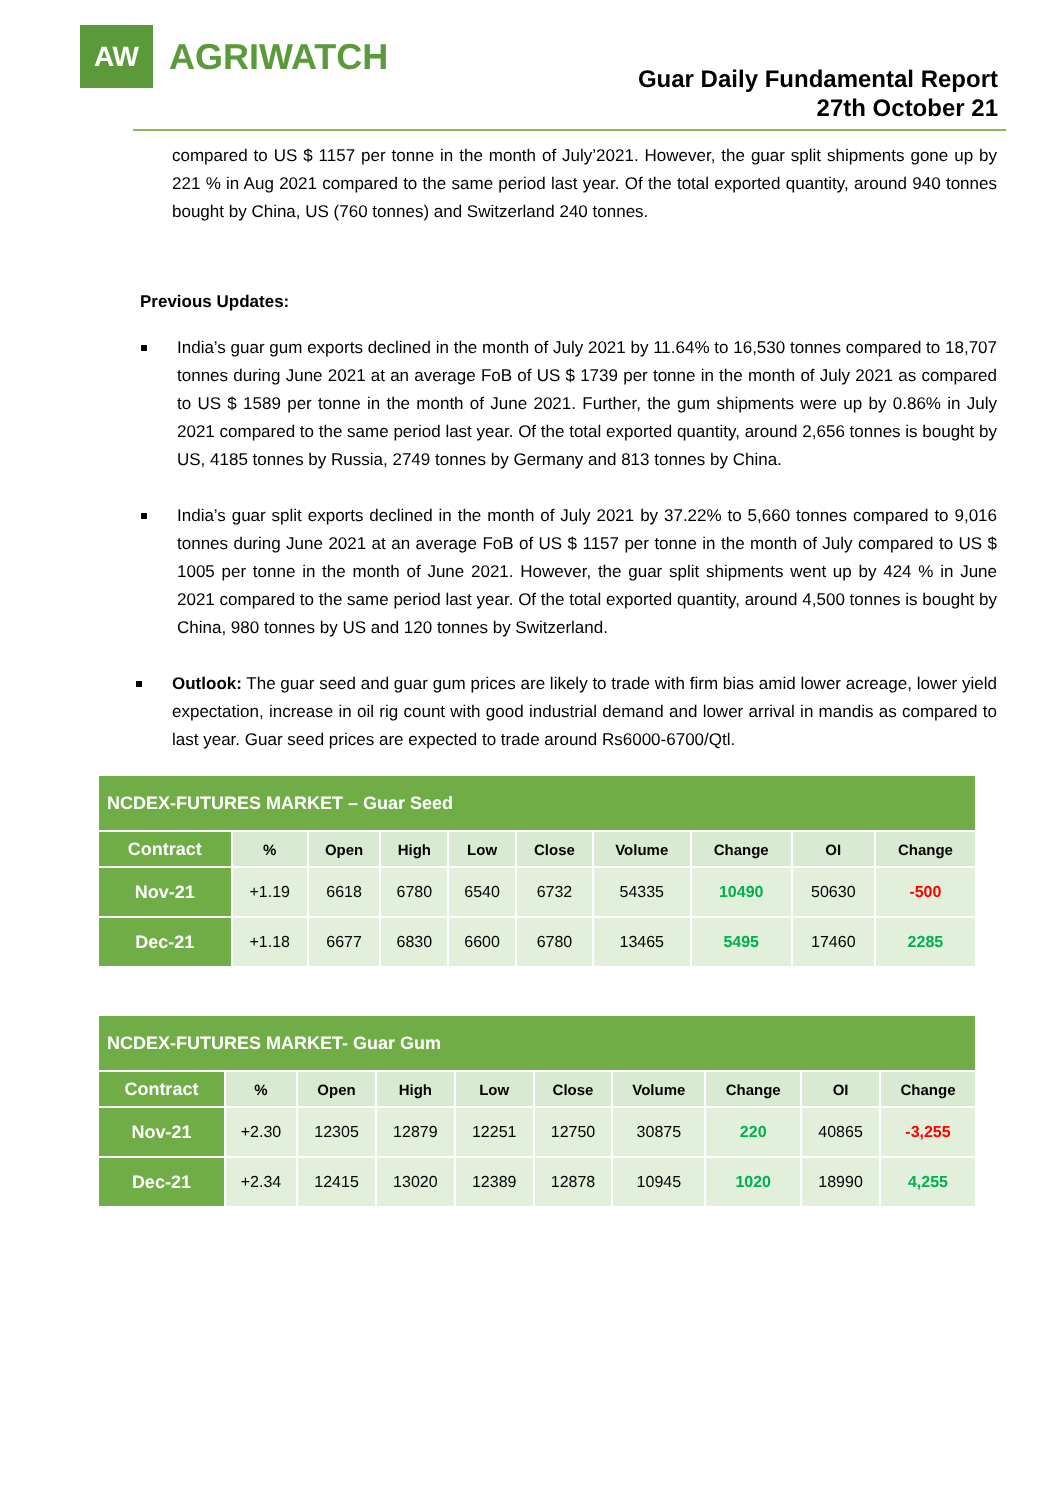AW
AGRIWATCH
Guar Daily Fundamental Report
27th October 21
compared to US $ 1157 per tonne in the month of July’2021. However, the guar split shipments gone up by 221 % in Aug 2021 compared to the same period last year. Of the total exported quantity, around 940 tonnes bought by China, US (760 tonnes) and Switzerland 240 tonnes.
Previous Updates:
India’s guar gum exports declined in the month of July 2021 by 11.64% to 16,530 tonnes compared to 18,707 tonnes during June 2021 at an average FoB of US $ 1739 per tonne in the month of July 2021 as compared to US $ 1589 per tonne in the month of June 2021. Further, the gum shipments were up by 0.86% in July 2021 compared to the same period last year. Of the total exported quantity, around 2,656 tonnes is bought by US, 4185 tonnes by Russia, 2749 tonnes by Germany and 813 tonnes by China.
India’s guar split exports declined in the month of July 2021 by 37.22% to 5,660 tonnes compared to 9,016 tonnes during June 2021 at an average FoB of US $ 1157 per tonne in the month of July compared to US $ 1005 per tonne in the month of June 2021. However, the guar split shipments went up by 424 % in June 2021 compared to the same period last year. Of the total exported quantity, around 4,500 tonnes is bought by China, 980 tonnes by US and 120 tonnes by Switzerland.
Outlook: The guar seed and guar gum prices are likely to trade with firm bias amid lower acreage, lower yield expectation, increase in oil rig count with good industrial demand and lower arrival in mandis as compared to last year. Guar seed prices are expected to trade around Rs6000-6700/Qtl.
| NCDEX-FUTURES MARKET – Guar Seed | | | | | | | | | |
| Contract | % | Open | High | Low | Close | Volume | Change | OI | Change |
| Nov-21 | +1.19 | 6618 | 6780 | 6540 | 6732 | 54335 | 10490 | 50630 | -500 |
| Dec-21 | +1.18 | 6677 | 6830 | 6600 | 6780 | 13465 | 5495 | 17460 | 2285 |
| NCDEX-FUTURES MARKET- Guar Gum | | | | | | | | | |
| Contract | % | Open | High | Low | Close | Volume | Change | OI | Change |
| Nov-21 | +2.30 | 12305 | 12879 | 12251 | 12750 | 30875 | 220 | 40865 | -3,255 |
| Dec-21 | +2.34 | 12415 | 13020 | 12389 | 12878 | 10945 | 1020 | 18990 | 4,255 |